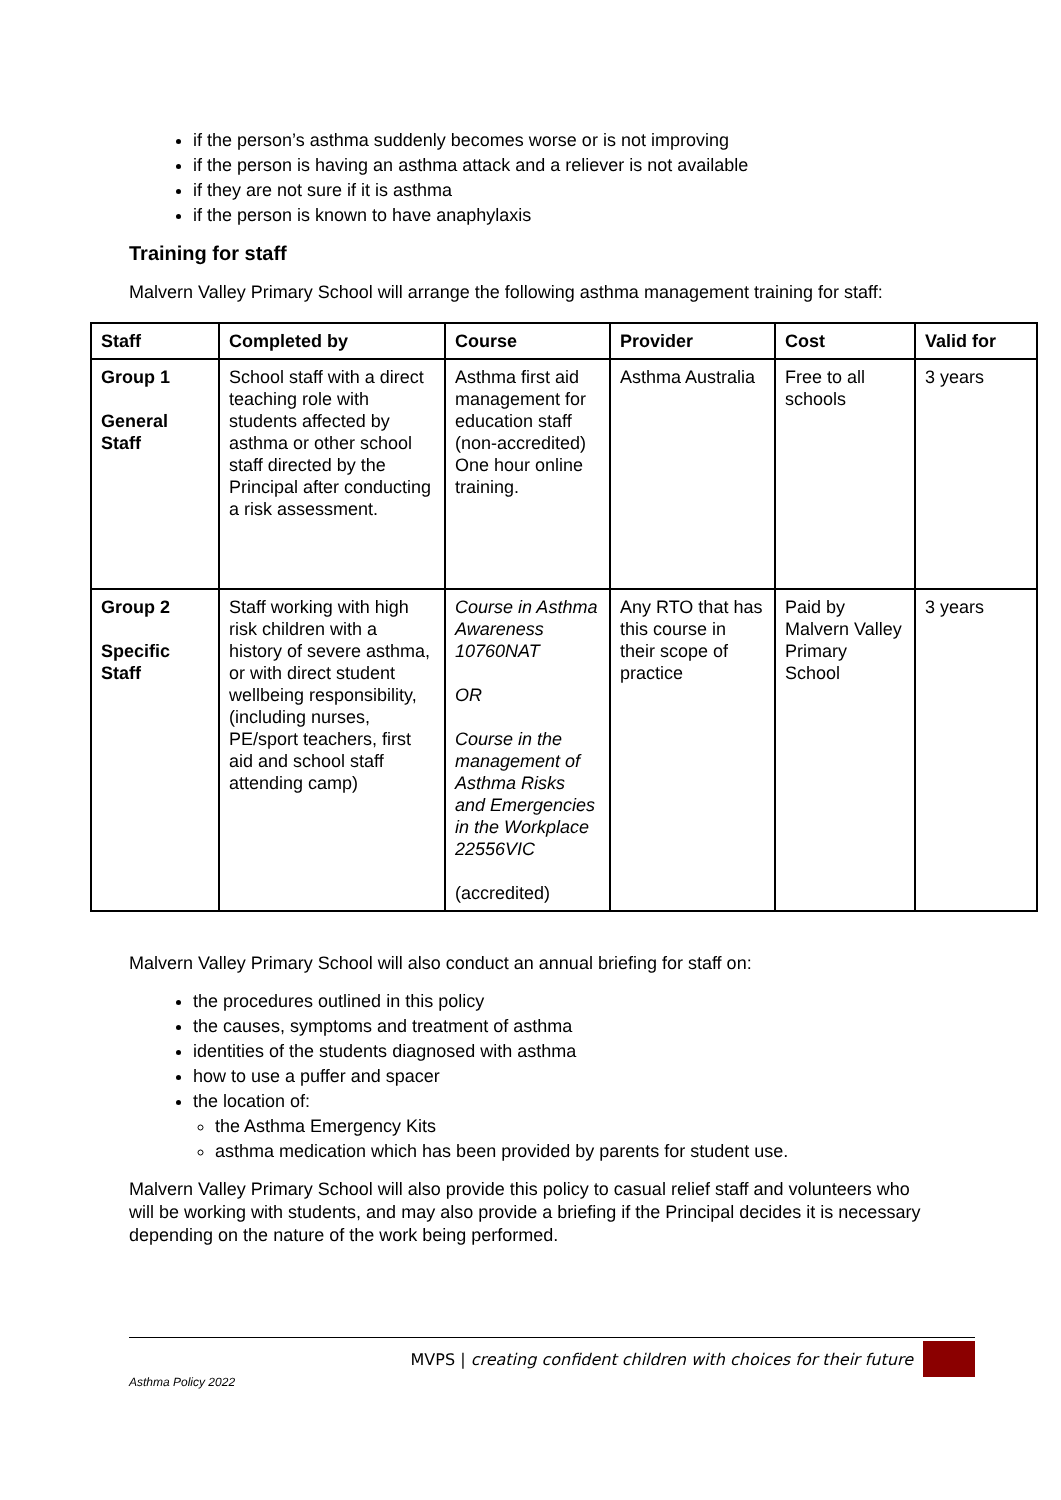if the person’s asthma suddenly becomes worse or is not improving
if the person is having an asthma attack and a reliever is not available
if they are not sure if it is asthma
if the person is known to have anaphylaxis
Training for staff
Malvern Valley Primary School will arrange the following asthma management training for staff:
| Staff | Completed by | Course | Provider | Cost | Valid for |
| --- | --- | --- | --- | --- | --- |
| Group 1 General Staff | School staff with a direct teaching role with students affected by asthma or other school staff directed by the Principal after conducting a risk assessment. | Asthma first aid management for education staff (non-accredited) One hour online training. | Asthma Australia | Free to all schools | 3 years |
| Group 2 Specific Staff | Staff working with high risk children with a history of severe asthma, or with direct student wellbeing responsibility, (including nurses, PE/sport teachers, first aid and school staff attending camp) | Course in Asthma Awareness 10760NAT OR Course in the management of Asthma Risks and Emergencies in the Workplace 22556VIC (accredited) | Any RTO that has this course in their scope of practice | Paid by Malvern Valley Primary School | 3 years |
Malvern Valley Primary School will also conduct an annual briefing for staff on:
the procedures outlined in this policy
the causes, symptoms and treatment of asthma
identities of the students diagnosed with asthma
how to use a puffer and spacer
the location of:
the Asthma Emergency Kits
asthma medication which has been provided by parents for student use.
Malvern Valley Primary School will also provide this policy to casual relief staff and volunteers who will be working with students, and may also provide a briefing if the Principal decides it is necessary depending on the nature of the work being performed.
MVPS | creating confident children with choices for their future
Asthma Policy 2022